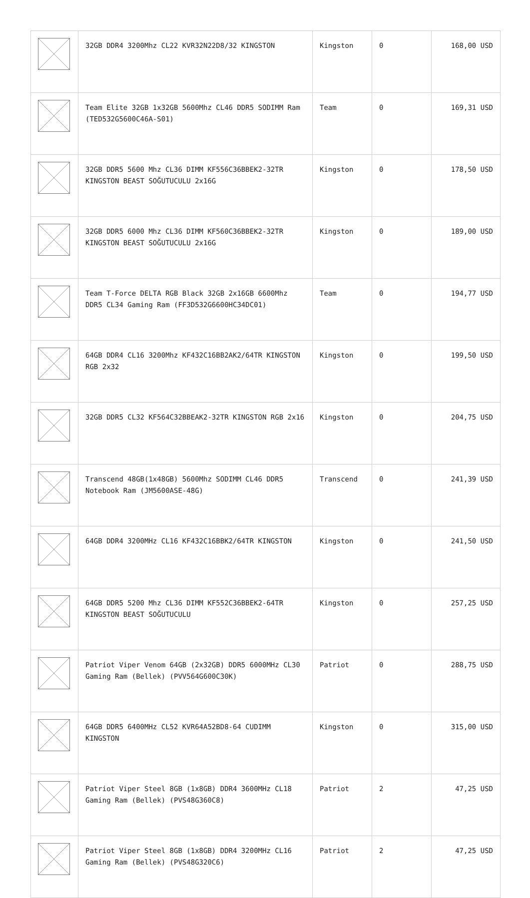| | 32GB DDR4 3200Mhz CL22 KVR32N22D8/32 KINGSTON | Kingston | 0 | 168,00 USD |
| | Team Elite 32GB 1x32GB 5600Mhz CL46 DDR5 SODIMM Ram (TED532G5600C46A-S01) | Team | 0 | 169,31 USD |
| | 32GB DDR5 5600 Mhz CL36 DIMM KF556C36BBEK2-32TR KINGSTON BEAST SOĞUTUCULU 2x16G | Kingston | 0 | 178,50 USD |
| | 32GB DDR5 6000 Mhz CL36 DIMM KF560C36BBEK2-32TR KINGSTON BEAST SOĞUTUCULU 2x16G | Kingston | 0 | 189,00 USD |
| | Team T-Force DELTA RGB Black 32GB 2x16GB 6600Mhz DDR5 CL34 Gaming Ram (FF3D532G6600HC34DC01) | Team | 0 | 194,77 USD |
| | 64GB DDR4 CL16 3200Mhz KF432C16BB2AK2/64TR KINGSTON RGB 2x32 | Kingston | 0 | 199,50 USD |
| | 32GB DDR5 CL32 KF564C32BBEAK2-32TR KINGSTON RGB 2x16 | Kingston | 0 | 204,75 USD |
| | Transcend 48GB(1x48GB) 5600Mhz SODIMM CL46 DDR5 Notebook Ram (JM5600ASE-48G) | Transcend | 0 | 241,39 USD |
| | 64GB DDR4 3200MHz CL16 KF432C16BBK2/64TR KINGSTON | Kingston | 0 | 241,50 USD |
| | 64GB DDR5 5200 Mhz CL36 DIMM KF552C36BBEK2-64TR KINGSTON BEAST SOĞUTUCULU | Kingston | 0 | 257,25 USD |
| | Patriot Viper Venom 64GB (2x32GB) DDR5 6000MHz CL30 Gaming Ram (Bellek) (PVV564G600C30K) | Patriot | 0 | 288,75 USD |
| | 64GB DDR5 6400MHz CL52 KVR64A52BD8-64 CUDIMM KINGSTON | Kingston | 0 | 315,00 USD |
| | Patriot Viper Steel 8GB (1x8GB) DDR4 3600MHz CL18 Gaming Ram (Bellek) (PVS48G360C8) | Patriot | 2 | 47,25 USD |
| | Patriot Viper Steel 8GB (1x8GB) DDR4 3200MHz CL16 Gaming Ram (Bellek) (PVS48G320C6) | Patriot | 2 | 47,25 USD |